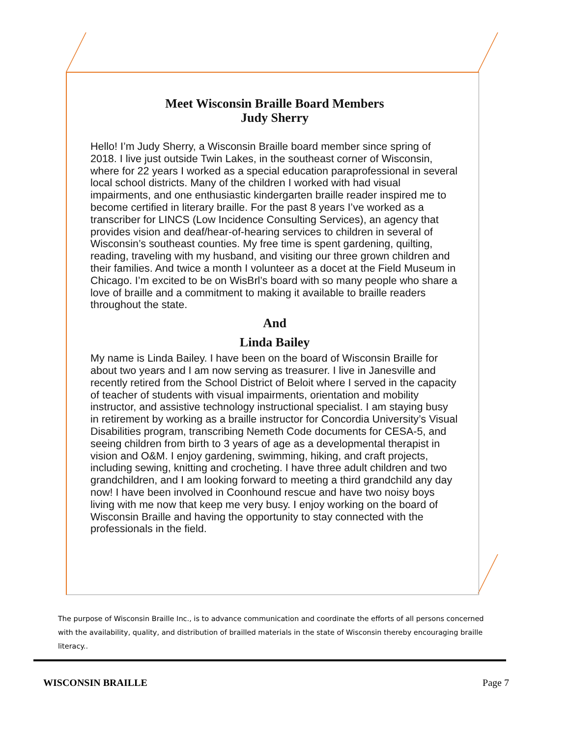Meet Wisconsin Braille Board Members
Judy Sherry
Hello! I’m Judy Sherry, a Wisconsin Braille board member since spring of 2018. I live just outside Twin Lakes, in the southeast corner of Wisconsin, where for 22 years I worked as a special education paraprofessional in several local school districts. Many of the children I worked with had visual impairments, and one enthusiastic kindergarten braille reader inspired me to become certified in literary braille. For the past 8 years I’ve worked as a transcriber for LINCS (Low Incidence Consulting Services), an agency that provides vision and deaf/hear-of-hearing services to children in several of Wisconsin’s southeast counties. My free time is spent gardening, quilting, reading, traveling with my husband, and visiting our three grown children and their families. And twice a month I volunteer as a docet at the Field Museum in Chicago. I’m excited to be on WisBrl’s board with so many people who share a love of braille and a commitment to making it available to braille readers throughout the state.
And
Linda Bailey
My name is Linda Bailey. I have been on the board of Wisconsin Braille for about two years and I am now serving as treasurer. I live in Janesville and recently retired from the School District of Beloit where I served in the capacity of teacher of students with visual impairments, orientation and mobility instructor, and assistive technology instructional specialist. I am staying busy in retirement by working as a braille instructor for Concordia University’s Visual Disabilities program, transcribing Nemeth Code documents for CESA-5, and seeing children from birth to 3 years of age as a developmental therapist in vision and O&M. I enjoy gardening, swimming, hiking, and craft projects, including sewing, knitting and crocheting. I have three adult children and two grandchildren, and I am looking forward to meeting a third grandchild any day now! I have been involved in Coonhound rescue and have two noisy boys living with me now that keep me very busy. I enjoy working on the board of Wisconsin Braille and having the opportunity to stay connected with the professionals in the field.
The purpose of Wisconsin Braille Inc., is to advance communication and coordinate the efforts of all persons concerned with the availability, quality, and distribution of brailled materials in the state of Wisconsin thereby encouraging braille literacy..
WISCONSIN BRAILLE Page 7